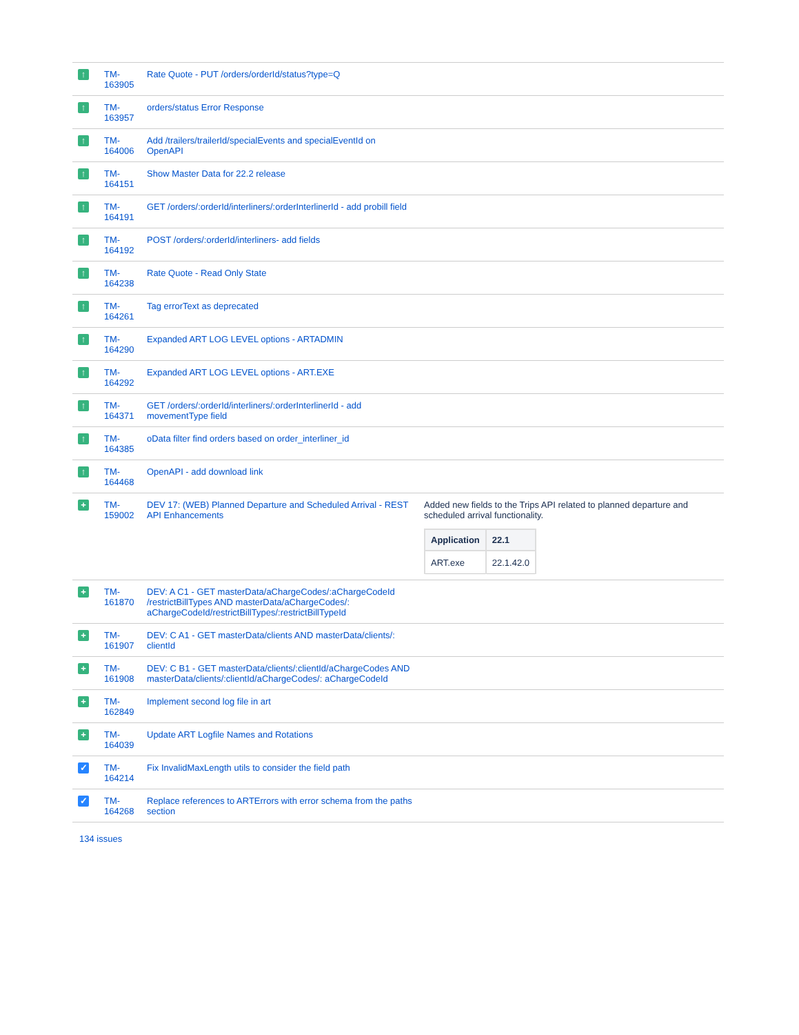| ↑ | TM- 163905 | Rate Quote - PUT /orders/orderId/status?type=Q | |
| ↑ | TM- 163957 | orders/status Error Response | |
| ↑ | TM- 164006 | Add /trailers/trailerId/specialEvents and specialEventId on OpenAPI | |
| ↑ | TM- 164151 | Show Master Data for 22.2 release | |
| ↑ | TM- 164191 | GET /orders/:orderId/interliners/:orderInterlinerId - add probill field | |
| ↑ | TM- 164192 | POST /orders/:orderId/interliners- add fields | |
| ↑ | TM- 164238 | Rate Quote - Read Only State | |
| ↑ | TM- 164261 | Tag errorText as deprecated | |
| ↑ | TM- 164290 | Expanded ART LOG LEVEL options - ARTADMIN | |
| ↑ | TM- 164292 | Expanded ART LOG LEVEL options - ART.EXE | |
| ↑ | TM- 164371 | GET /orders/:orderId/interliners/:orderInterlinerId - add movementType field | |
| ↑ | TM- 164385 | oData filter find orders based on order_interliner_id | |
| ↑ | TM- 164468 | OpenAPI - add download link | |
| + | TM- 159002 | DEV 17: (WEB) Planned Departure and Scheduled Arrival - REST API Enhancements | Added new fields to the Trips API related to planned departure and scheduled arrival functionality. / Application / 22.1 / / --- / --- / / ART.exe / 22.1.42.0 / |
| + | TM- 161870 | DEV: A C1 - GET masterData/aChargeCodes/:aChargeCodeId /restrictBillTypes AND masterData/aChargeCodes/: aChargeCodeId/restrictBillTypes/:restrictBillTypeId | |
| + | TM- 161907 | DEV: C A1 - GET masterData/clients AND masterData/clients/: clientId | |
| + | TM- 161908 | DEV: C B1 - GET masterData/clients/:clientId/aChargeCodes AND masterData/clients/:clientId/aChargeCodes/: aChargeCodeId | |
| + | TM- 162849 | Implement second log file in art | |
| + | TM- 164039 | Update ART Logfile Names and Rotations | |
| ✓ | TM- 164214 | Fix InvalidMaxLength utils to consider the field path | |
| ✓ | TM- 164268 | Replace references to ARTErrors with error schema from the paths section | |
134 issues